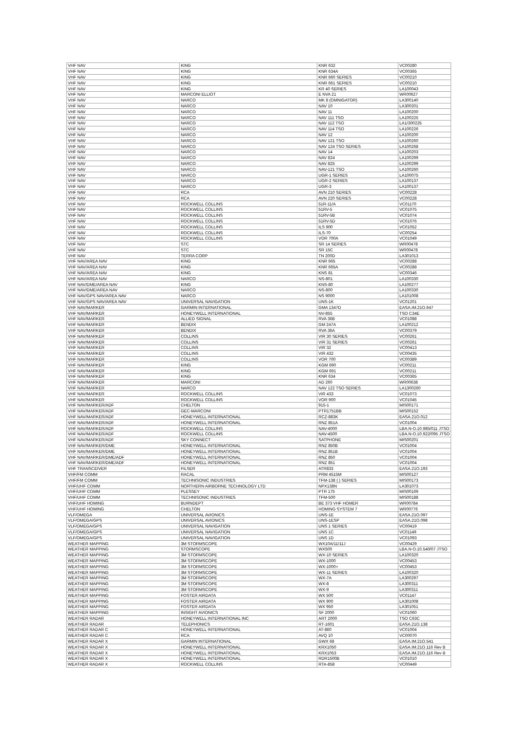| VHF NAV | KING | KNR 632 | VC00280 |
| VHF NAV | KING | KNR 634A | VC00365 |
| VHF NAV | KING | KNR 660 SERIES | VC00210 |
| VHF NAV | KING | KNR 661 SERIES | VC00210 |
| VHF NAV | KING | KR 40 SERIES | LA100043 |
| VHF NAV | MARCONI ELLIOT | E NVA 21 | WR00627 |
| VHF NAV | NARCO | MK 8 (OMNIGATOR) | LA300140 |
| VHF NAV | NARCO | NAV 10 | LA300201 |
| VHF NAV | NARCO | NAV 11 | LA100200 |
| VHF NAV | NARCO | NAV 111 TSO | LA100225 |
| VHF NAV | NARCO | NAV 112 TSO | LA1/300225 |
| VHF NAV | NARCO | NAV 114 TSO | LA100226 |
| VHF NAV | NARCO | NAV 12 | LA100200 |
| VHF NAV | NARCO | NAV 121 TSO | LA100260 |
| VHF NAV | NARCO | NAV 124 TSO SERIES | LA100268 |
| VHF NAV | NARCO | NAV 14 | LA100203 |
| VHF NAV | NARCO | NAV 824 | LA100299 |
| VHF NAV | NARCO | NAV 825 | LA100299 |
| VHF NAV | NARCO | NAV-121 TSO | LA100260 |
| VHF NAV | NARCO | UGR-1 SERIES | LA100075 |
| VHF NAV | NARCO | UGR-2 SERIES | LA100137 |
| VHF NAV | NARCO | UGR-3 | LA100137 |
| VHF NAV | RCA | AVN 210 SERIES | VC00228 |
| VHF NAV | RCA | AVN 220 SERIES | VC00228 |
| VHF NAV | ROCKWELL COLLINS | 51R-11/A | VC01170 |
| VHF NAV | ROCKWELL COLLINS | 51RV-5 | VC01075 |
| VHF NAV | ROCKWELL COLLINS | 51RV-5B | VC01074 |
| VHF NAV | ROCKWELL COLLINS | 51RV-5D | VC01076 |
| VHF NAV | ROCKWELL COLLINS | ILS 900 | VC01052 |
| VHF NAV | ROCKWELL COLLINS | ILS-70 | VC00254 |
| VHF NAV | ROCKWELL COLLINS | VOR 700A | VC01049 |
| VHF NAV | STC | SR 14 SERIES | WR00478 |
| VHF NAV | STC | SR 15C | WR00478 |
| VHF NAV | TERRA CORP | TN 200D | LA301013 |
| VHF NAV/AREA NAV | KING | KNR 665 | VC00288 |
| VHF NAV/AREA NAV | KING | KNR 665A | VC00288 |
| VHF NAV/AREA NAV | KING | KNS 81 | VC00346 |
| VHF NAV/AREA NAV | NARCO | NS-801 | LA100330 |
| VHF NAV/DME/AREA NAV | KING | KNS-80 | LA100277 |
| VHF NAV/DME/AREA NAV | NARCO | NS-800 | LA100330 |
| VHF NAV/GPS NAV/AREA NAV | NARCO | NS 9000 | LA101008 |
| VHF NAV/GPS NAV/AREA NAV | UNIVERSAL NAVIGATION | UNS-1K | VC01201 |
| VHF NAV/MARKER | GARMIN INTERNATIONAL | GMA 1347D | EASA.IM.21O.647 |
| VHF NAV/MARKER | HONEYWELL INTERNATIONAL | NV-855 | TSO C34E |
| VHF NAV/MARKER | ALLIED SIGNAL | RVA 36B | VC01088 |
| VHF NAV/MARKER | BENDIX | GM 247A | LA100212 |
| VHF NAV/MARKER | BENDIX | RVA 36A | VC00379 |
| VHF NAV/MARKER | COLLINS | VIR 30 SERIES | VC00261 |
| VHF NAV/MARKER | COLLINS | VIR 31 SERIES | VC00261 |
| VHF NAV/MARKER | COLLINS | VIR 32 | VC00413 |
| VHF NAV/MARKER | COLLINS | VIR 432 | VC00435 |
| VHF NAV/MARKER | COLLINS | VOR 700 | VC00389 |
| VHF NAV/MARKER | KING | KGM 690 | VC00211 |
| VHF NAV/MARKER | KING | KGM 691 | VC00211 |
| VHF NAV/MARKER | KING | KNR 634 | VC00365 |
| VHF NAV/MARKER | MARCONI | AD 260 | WR00638 |
| VHF NAV/MARKER | NARCO | NAV 122 TSO SERIES | LA1300260 |
| VHF NAV/MARKER | ROCKWELL COLLINS | VIR 433 | VC01073 |
| VHF NAV/MARKER | ROCKWELL COLLINS | VOR 900 | VC01045 |
| VHF NAV/MARKER/ADF | CHELTON | 915-1 | MIS00171 |
| VHF NAV/MARKER/ADF | GEC-MARCONI | PTR1751BB | MIS00152 |
| VHF NAV/MARKER/ADF | HONEYWELL INTERNATIONAL | RCZ-883K | EASA.21O.012 |
| VHF NAV/MARKER/ADF | HONEYWELL INTERNATIONAL | RNZ 851A | VC01004 |
| VHF NAV/MARKER/ADF | ROCKWELL COLLINS | NAV-4000 | LBA.N-O.10.985/011 JTSO |
| VHF NAV/MARKER/ADF | ROCKWELL COLLINS | NAV-4500 | LBA.N-O.10.922/095 JTSO |
| VHF NAV/MARKER/ADF | SKY CONNECT | SATPHONE | MIS00201 |
| VHF NAV/MARKER/DME | HONEYWELL INTERNATIONAL | RNZ 850B | VC01004 |
| VHF NAV/MARKER/DME | HONEYWELL INTERNATIONAL | RNZ 851B | VC01004 |
| VHF NAV/MARKER/DME/ADF | HONEYWELL INTERNATIONAL | RNZ 850 | VC01004 |
| VHF NAV/MARKER/DME/ADF | HONEYWELL INTERNATIONAL | RNZ 851 | VC01004 |
| VHF TRANSCEIVER | FILSER | ATR833 | EASA.21O.193 |
| VHF/FM COMM | RACAL | PRM 4515M | MIS00127 |
| VHF/FM COMM | TECHNISONIC INDUSTRIES | TFM-138 ( ) SERIES | MIS00173 |
| VHF/UHF COMM | NORTHERN AIRBORNE TECHNOLOGY LTD | NPX138N | LA301073 |
| VHF/UHF COMM | PLESSEY | PTR 175 | MIS00169 |
| VHF/UHF COMM | TECHNISONIC INDUSTRIES | TFM-500 | MIS00188 |
| VHF/UHF HOMING | BURNDEPT | BE 373 VHF HOMER | WR00784 |
| VHF/UHF HOMING | CHELTON | HOMING SYSTEM 7 | WR00776 |
| VLF/OMEGA | UNIVERSAL AVIONICS | UNS-1E | EASA.21O.097 |
| VLF/OMEGA/GPS | UNIVERSAL AVIONICS | UNS-1ESP | EASA.21O.098 |
| VLF/OMEGA/GPS | UNIVERSAL NAVIGATION | UNS 1 SERIES | VC00419 |
| VLF/OMEGA/GPS | UNIVERSAL NAVIGATION | UNS 1C | VC01149 |
| VLF/OMEGA/GPS | UNIVERSAL NAVIGATION | UNS 1D | VC01093 |
| WEATHER MAPPING | 3M STORMSCOPE | WX10A/11/11J | VC00429 |
| WEATHER MAPPING | STORMSCOPE | WX500 | LBA.N-O.10.540/07 JTSO |
| WEATHER MAPPING | 3M STORMSCOPE | WX-10 SERIES | LA100320 |
| WEATHER MAPPING | 3M STORMSCOPE | WX-1000 | VC00453 |
| WEATHER MAPPING | 3M STORMSCOPE | WX-1000+ | VC00453 |
| WEATHER MAPPING | 3M STORMSCOPE | WX-11 SERIES | LA100320 |
| WEATHER MAPPING | 3M STORMSCOPE | WX-7A | LA300297 |
| WEATHER MAPPING | 3M STORMSCOPE | WX-8 | LA300311 |
| WEATHER MAPPING | 3M STORMSCOPE | WX-9 | LA300311 |
| WEATHER MAPPING | FOSTER AIRDATA | WX 500 | VC01147 |
| WEATHER MAPPING | FOSTER AIRDATA | WX 900 | LA301008 |
| WEATHER MAPPING | FOSTER AIRDATA | WX 950 | LA301051 |
| WEATHER MAPPING | INSIGHT AVIONICS | SF 2000 | VC01060 |
| WEATHER RADAR | HONEYWELL INTERNATIONAL INC | ART 2000 | TSO C63C |
| WEATHER RADAR | TELEPHONICS | RT-1601 | EASA.21O.138 |
| WEATHER RADAR C | HONEYWELL INTERNATIONAL | AT-860 | VC01004 |
| WEATHER RADAR C | RCA | AVQ 10 | VC00070 |
| WEATHER RADAR X | GARMIN INTERNATIONAL | GWX 68 | EASA.IM.21O.541 |
| WEATHER RADAR X | HONEYWELL INTERNATIONAL | KRX1050 | EASA.IM.21O.116 Rev B |
| WEATHER RADAR X | HONEYWELL INTERNATIONAL | KRX1053 | EASA.IM.21O.116 Rev B |
| WEATHER RADAR X | HONEYWELL INTERNATIONAL | RDR1500B | VC01010 |
| WEATHER RADAR X | ROCKWELL COLLINS | RTA-858 | VC00449 |